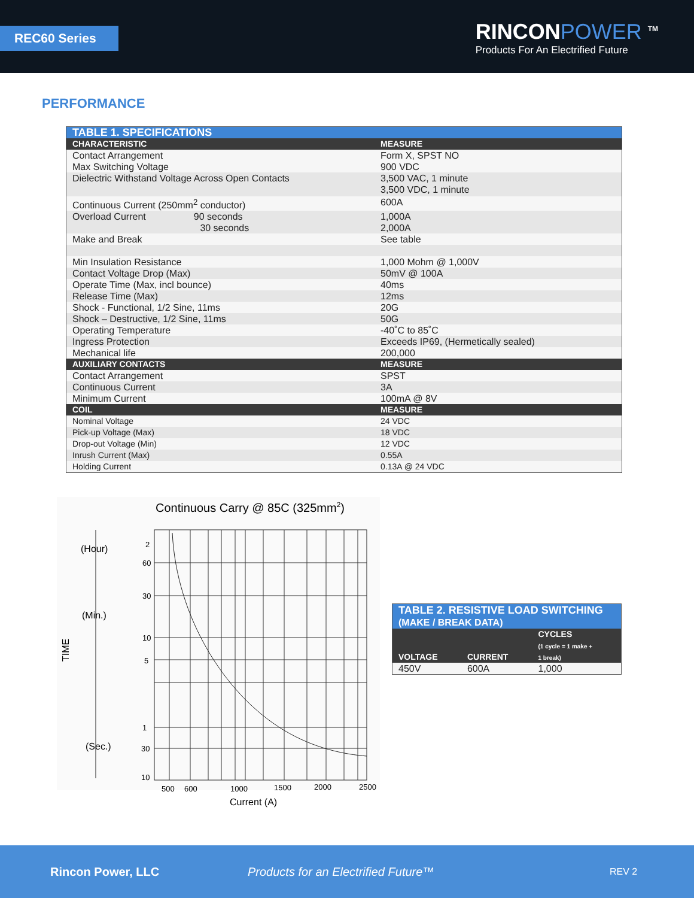REC60 Series
RINCONPOWER <sup>TM</sup>
Products For An Electrified Future
PERFORMANCE
| TABLE 1. SPECIFICATIONS | |
| CHARACTERISTIC | MEASURE |
| Contact Arrangement | Form X, SPST NO |
| Max Switching Voltage | 900 VDC |
| Dielectric Withstand Voltage Across Open Contacts | 3,500 VAC, 1 minute 3,500 VDC, 1 minute |
| Continuous Current (250mm<sup>2</sup> conductor) | 600A |
| Overload Current 90 seconds 30 seconds | 1,000A 2,000A |
| Make and Break | See table |
| Min Insulation Resistance | 1,000 Mohm @ 1,000V |
| Contact Voltage Drop (Max) | 50mV @ 100A |
| Operate Time (Max, incl bounce) | 40ms |
| Release Time (Max) | 12ms |
| Shock - Functional, 1/2 Sine, 11ms | 20G |
| Shock – Destructive, 1/2 Sine, 11ms | 50G |
| Operating Temperature | -40˚C to 85˚C |
| Ingress Protection | Exceeds IP69, (Hermetically sealed) |
| Mechanical life | 200,000 |
| AUXILIARY CONTACTS | MEASURE |
| Contact Arrangement | SPST |
| Continuous Current | 3A |
| Minimum Current | 100mA @ 8V |
| COIL | MEASURE |
| Nominal Voltage | 24 VDC |
| Pick-up Voltage (Max) | 18 VDC |
| Drop-out Voltage (Min) | 12 VDC |
| Inrush Current (Max) | 0.55A |
| Holding Current | 0.13A @ 24 VDC |
Continuous Carry @ 85C (325mm2)
2
60
30
10
5
1
30
10
500
600
1000
1500
2000
2500
Current (A)
TIME
(Hour)
(Min.)
(Sec.)
| TABLE 2. RESISTIVE LOAD SWITCHING (MAKE / BREAK DATA) | | |
| VOLTAGE | CURRENT | CYCLES (1 cycle = 1 make + 1 break) |
| 450V | 600A | 1,000 |
Rincon Power, LLC Products for an Electrified Future™ REV 2